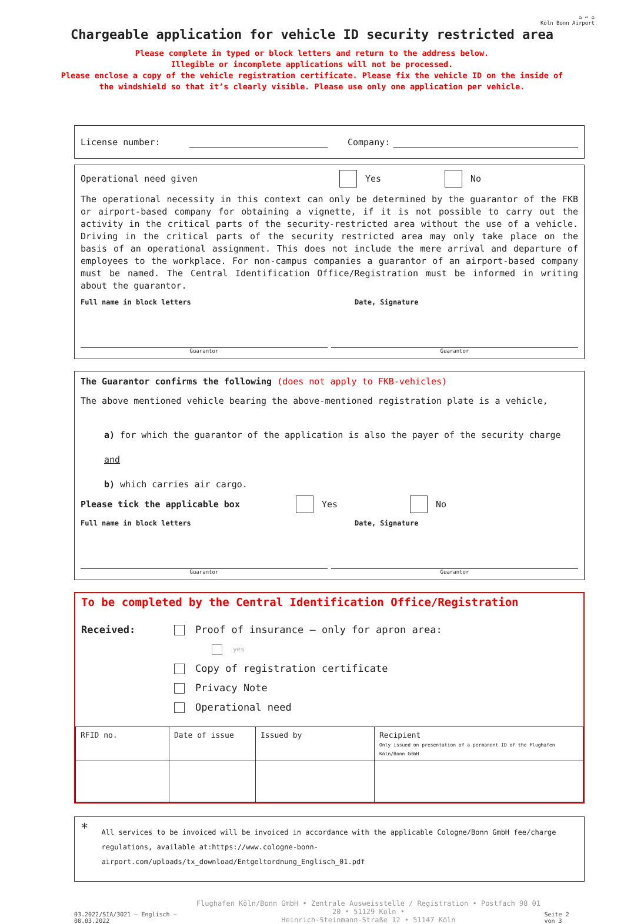⌂ ⇔ ⌂
Köln Bonn Airport
Chargeable application for vehicle ID security restricted area
Please complete in typed or block letters and return to the address below.
Illegible or incomplete applications will not be processed.
Please enclose a copy of the vehicle registration certificate. Please fix the vehicle ID on the inside of
the windshield so that it’s clearly visible. Please use only one application per vehicle.
License number: Company:
Operational need given Yes No
The operational necessity in this context can only be determined by the guarantor of the FKB or airport-based company for obtaining a vignette, if it is not possible to carry out the activity in the critical parts of the security-restricted area without the use of a vehicle. Driving in the critical parts of the security restricted area may only take place on the basis of an operational assignment. This does not include the mere arrival and departure of employees to the workplace. For non-campus companies a guarantor of an airport-based company must be named. The Central Identification Office/Registration must be informed in writing about the guarantor.
Full name in block letters Date, Signature
Guarantor Guarantor
The Guarantor confirms the following (does not apply to FKB-vehicles)
The above mentioned vehicle bearing the above-mentioned registration plate is a vehicle,
a) for which the guarantor of the application is also the payer of the security charge
and
b) which carries air cargo.
Please tick the applicable box Yes No
Full name in block letters Date, Signature
Guarantor Guarantor
To be completed by the Central Identification Office/Registration
Received: Proof of insurance – only for apron area:
yes
Copy of registration certificate
Privacy Note
Operational need
| RFID no. | Date of issue | Issued by | Recipient Only issued on presentation of a permanent ID of the Flughafen Köln/Bonn GmbH |
*
All services to be invoiced will be invoiced in accordance with the applicable Cologne/Bonn GmbH fee/charge regulations, available at:https://www.cologne-bonn-airport.com/uploads/tx_download/Entgeltordnung_Englisch_01.pdf
03.2022/SIA/3021 – Englisch – 08.03.2022 Flughafen Köln/Bonn GmbH • Zentrale Ausweisstelle / Registration • Postfach 98 01 20 • 51129 Köln •
Heinrich-Steinmann-Straße 12 • 51147 Köln Seite 2 von 3